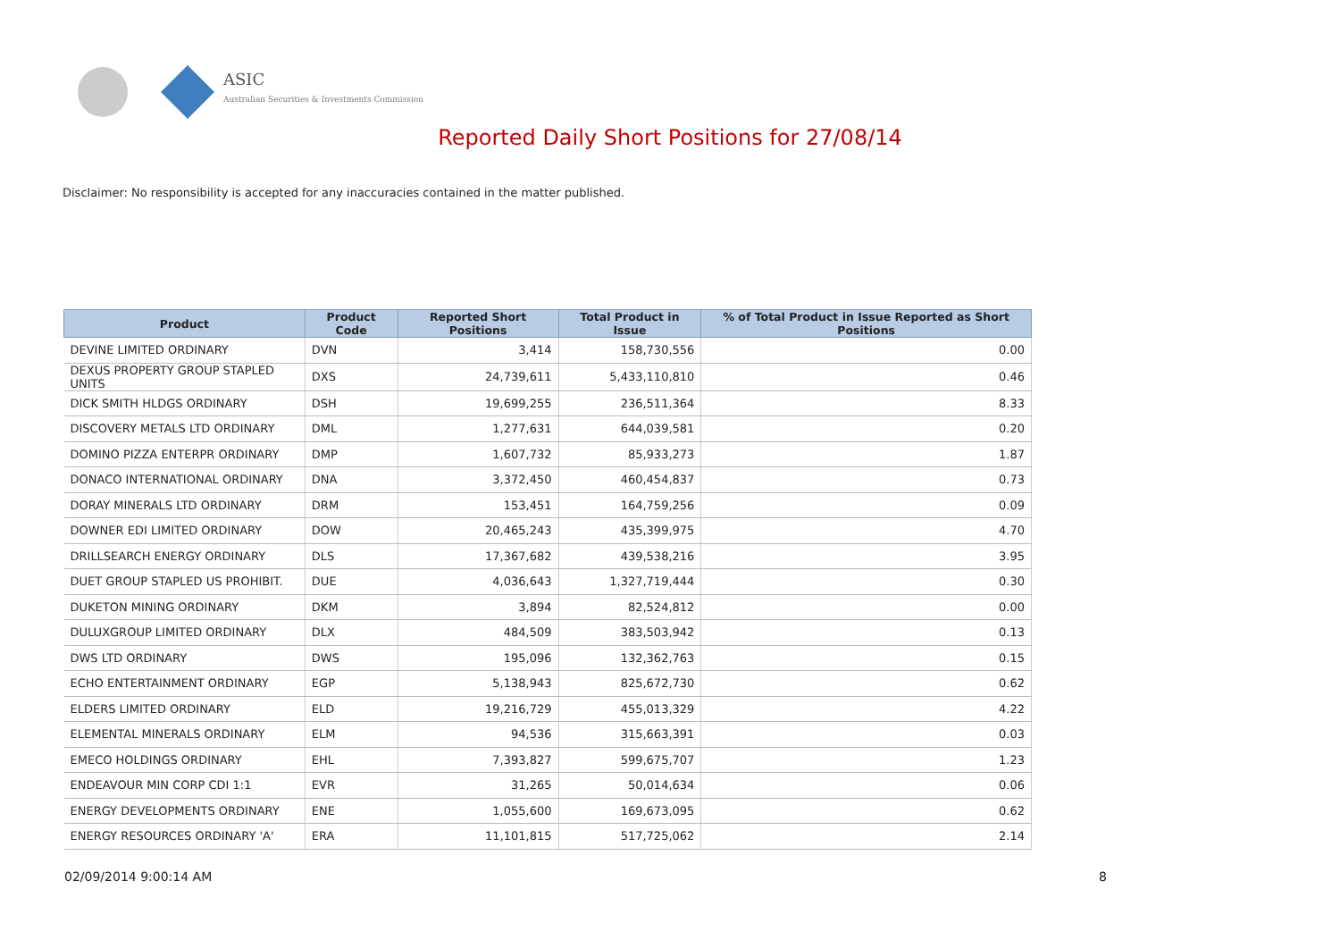ASIC
Australian Securities & Investments Commission
Reported Daily Short Positions for 27/08/14
Disclaimer: No responsibility is accepted for any inaccuracies contained in the matter published.
| Product | Product Code | Reported Short Positions | Total Product in Issue | % of Total Product in Issue Reported as Short Positions |
| --- | --- | --- | --- | --- |
| DEVINE LIMITED ORDINARY | DVN | 3,414 | 158,730,556 | 0.00 |
| DEXUS PROPERTY GROUP STAPLED UNITS | DXS | 24,739,611 | 5,433,110,810 | 0.46 |
| DICK SMITH HLDGS ORDINARY | DSH | 19,699,255 | 236,511,364 | 8.33 |
| DISCOVERY METALS LTD ORDINARY | DML | 1,277,631 | 644,039,581 | 0.20 |
| DOMINO PIZZA ENTERPR ORDINARY | DMP | 1,607,732 | 85,933,273 | 1.87 |
| DONACO INTERNATIONAL ORDINARY | DNA | 3,372,450 | 460,454,837 | 0.73 |
| DORAY MINERALS LTD ORDINARY | DRM | 153,451 | 164,759,256 | 0.09 |
| DOWNER EDI LIMITED ORDINARY | DOW | 20,465,243 | 435,399,975 | 4.70 |
| DRILLSEARCH ENERGY ORDINARY | DLS | 17,367,682 | 439,538,216 | 3.95 |
| DUET GROUP STAPLED US PROHIBIT. | DUE | 4,036,643 | 1,327,719,444 | 0.30 |
| DUKETON MINING ORDINARY | DKM | 3,894 | 82,524,812 | 0.00 |
| DULUXGROUP LIMITED ORDINARY | DLX | 484,509 | 383,503,942 | 0.13 |
| DWS LTD ORDINARY | DWS | 195,096 | 132,362,763 | 0.15 |
| ECHO ENTERTAINMENT ORDINARY | EGP | 5,138,943 | 825,672,730 | 0.62 |
| ELDERS LIMITED ORDINARY | ELD | 19,216,729 | 455,013,329 | 4.22 |
| ELEMENTAL MINERALS ORDINARY | ELM | 94,536 | 315,663,391 | 0.03 |
| EMECO HOLDINGS ORDINARY | EHL | 7,393,827 | 599,675,707 | 1.23 |
| ENDEAVOUR MIN CORP CDI 1:1 | EVR | 31,265 | 50,014,634 | 0.06 |
| ENERGY DEVELOPMENTS ORDINARY | ENE | 1,055,600 | 169,673,095 | 0.62 |
| ENERGY RESOURCES ORDINARY 'A' | ERA | 11,101,815 | 517,725,062 | 2.14 |
02/09/2014 9:00:14 AM 8